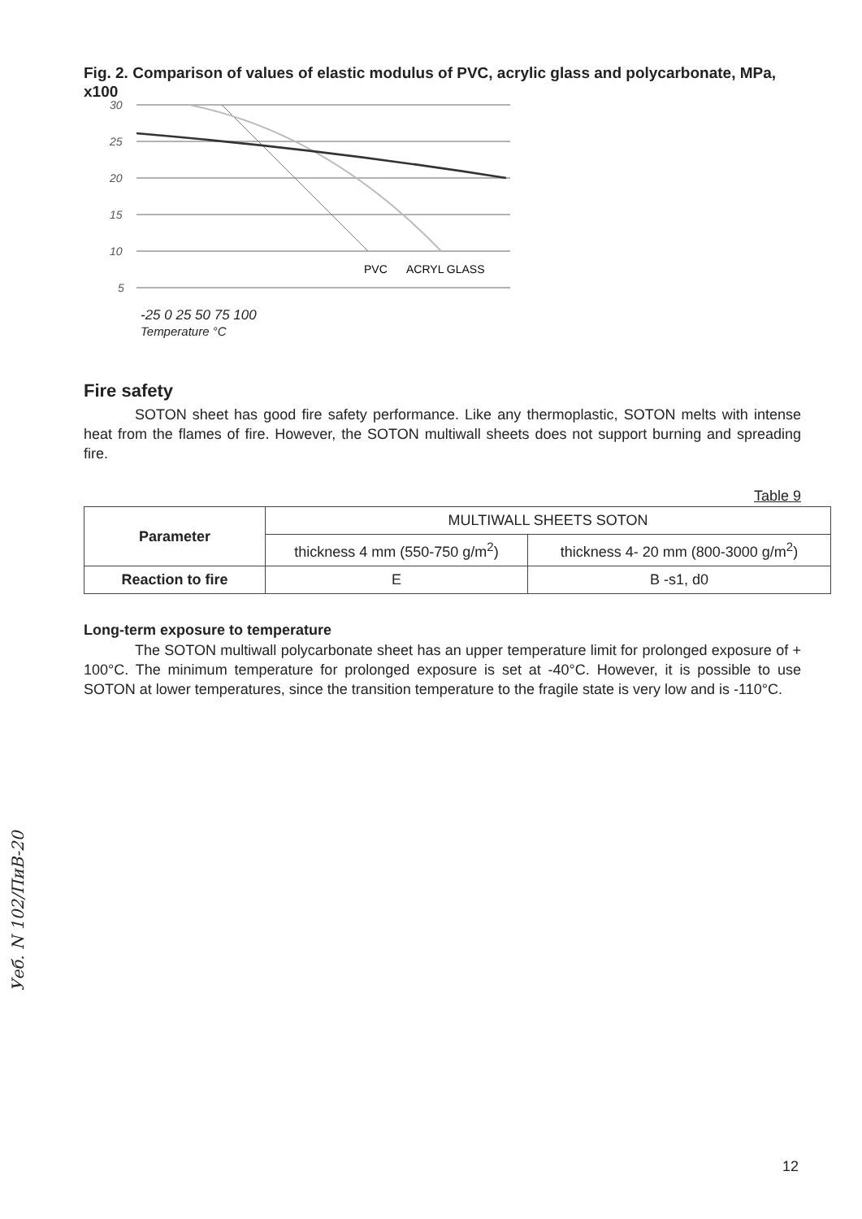Fig. 2. Comparison of values of elastic modulus of PVC, acrylic glass and polycarbonate, MPa, x100
30
25
20
15
10
5
PVC
ACRYL GLASS
-25 0 25 50 75 100
Temperature °C
Fire safety
SOTON sheet has good fire safety performance. Like any thermoplastic, SOTON melts with intense heat from the flames of fire. However, the SOTON multiwall sheets does not support burning and spreading fire.
Table 9
| Parameter | MULTIWALL SHEETS SOTON | |
| --- | --- | --- |
| | thickness 4 mm (550-750 g/m<sup>2</sup>) | thickness 4- 20 mm (800-3000 g/m<sup>2</sup>) |
| Reaction to fire | E | B -s1, d0 |
Long-term exposure to temperature
The SOTON multiwall polycarbonate sheet has an upper temperature limit for prolonged exposure of + 100°C. The minimum temperature for prolonged exposure is set at -40°C. However, it is possible to use SOTON at lower temperatures, since the transition temperature to the fragile state is very low and is -110°C.
Уеб. N 102/ПиВ-20
12